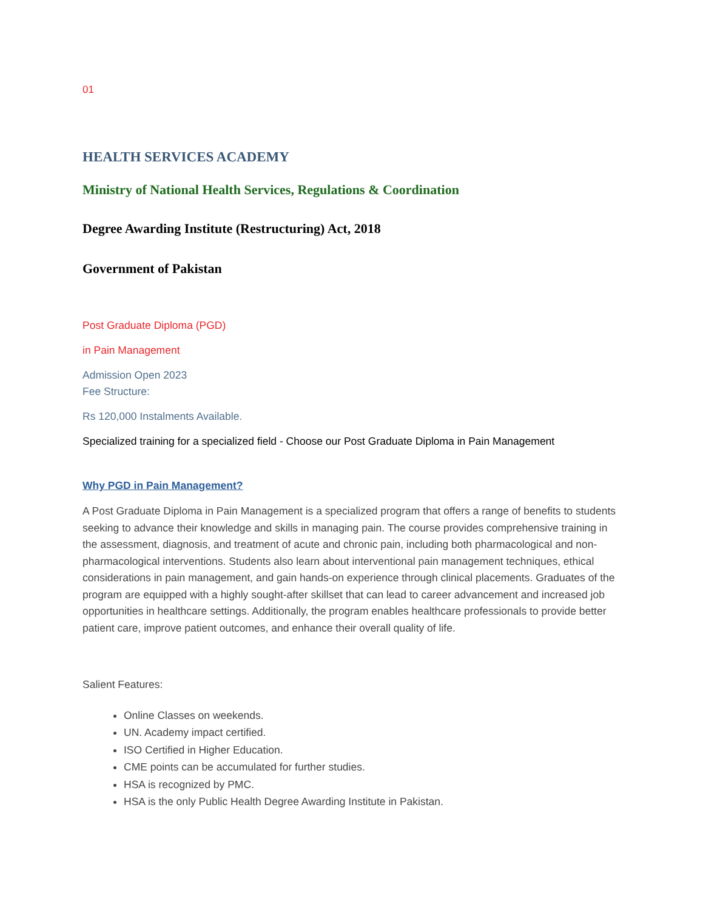01
HEALTH SERVICES ACADEMY
Ministry of National Health Services, Regulations & Coordination
Degree Awarding Institute (Restructuring) Act, 2018
Government of Pakistan
Post Graduate Diploma (PGD)
in Pain Management
Admission Open 2023
Fee Structure:
Rs 120,000 Instalments Available.
Specialized training for a specialized field - Choose our Post Graduate Diploma in Pain Management
Why PGD in Pain Management?
A Post Graduate Diploma in Pain Management is a specialized program that offers a range of benefits to students seeking to advance their knowledge and skills in managing pain. The course provides comprehensive training in the assessment, diagnosis, and treatment of acute and chronic pain, including both pharmacological and non-pharmacological interventions. Students also learn about interventional pain management techniques, ethical considerations in pain management, and gain hands-on experience through clinical placements. Graduates of the program are equipped with a highly sought-after skillset that can lead to career advancement and increased job opportunities in healthcare settings. Additionally, the program enables healthcare professionals to provide better patient care, improve patient outcomes, and enhance their overall quality of life.
Salient Features:
Online Classes on weekends.
UN. Academy impact certified.
ISO Certified in Higher Education.
CME points can be accumulated for further studies.
HSA is recognized by PMC.
HSA is the only Public Health Degree Awarding Institute in Pakistan.